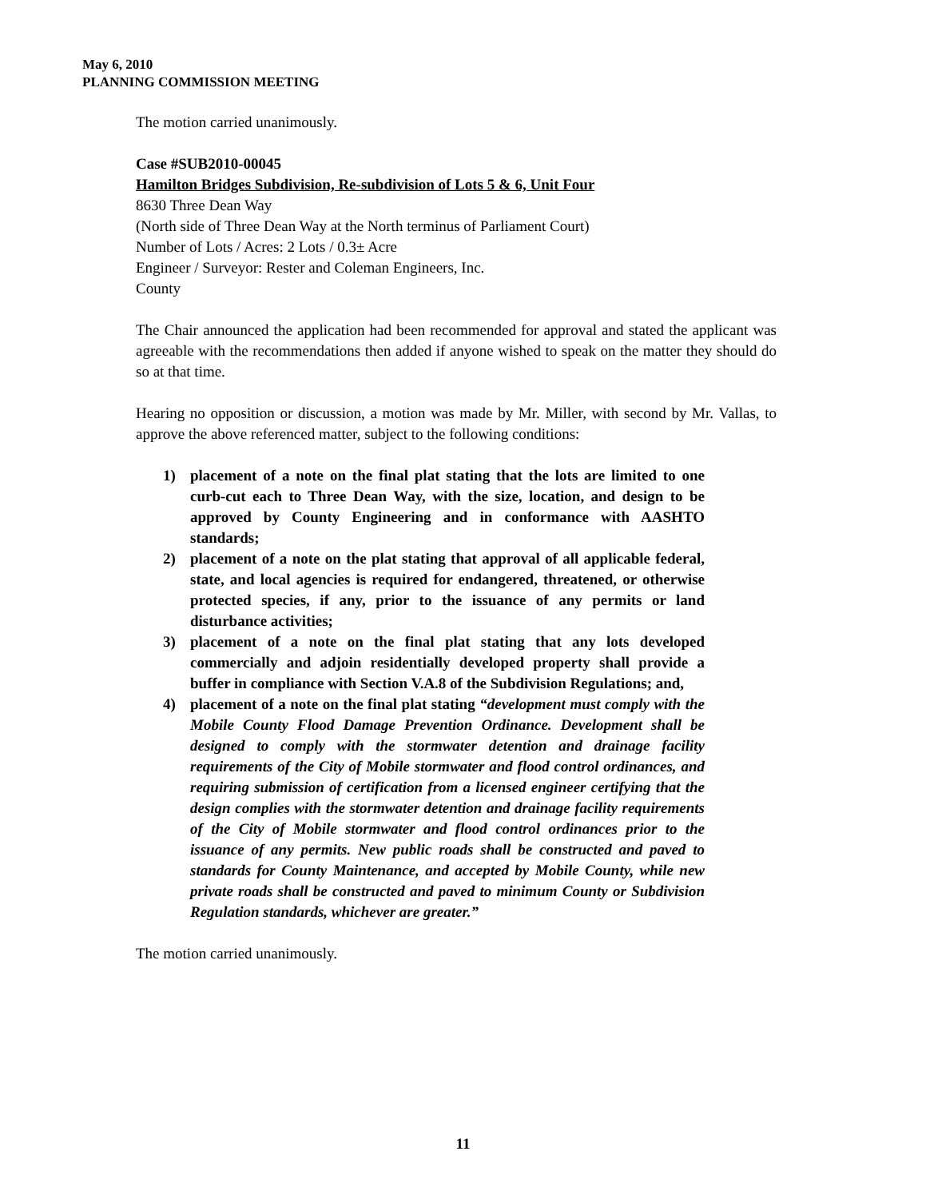May 6, 2010
PLANNING COMMISSION MEETING
The motion carried unanimously.
Case #SUB2010-00045
Hamilton Bridges Subdivision, Re-subdivision of Lots 5 & 6, Unit Four
8630 Three Dean Way
(North side of Three Dean Way at the North terminus of Parliament Court)
Number of Lots / Acres: 2 Lots / 0.3± Acre
Engineer / Surveyor: Rester and Coleman Engineers, Inc.
County
The Chair announced the application had been recommended for approval and stated the applicant was agreeable with the recommendations then added if anyone wished to speak on the matter they should do so at that time.
Hearing no opposition or discussion, a motion was made by Mr. Miller, with second by Mr. Vallas, to approve the above referenced matter, subject to the following conditions:
1) placement of a note on the final plat stating that the lots are limited to one curb-cut each to Three Dean Way, with the size, location, and design to be approved by County Engineering and in conformance with AASHTO standards;
2) placement of a note on the plat stating that approval of all applicable federal, state, and local agencies is required for endangered, threatened, or otherwise protected species, if any, prior to the issuance of any permits or land disturbance activities;
3) placement of a note on the final plat stating that any lots developed commercially and adjoin residentially developed property shall provide a buffer in compliance with Section V.A.8 of the Subdivision Regulations; and,
4) placement of a note on the final plat stating “development must comply with the Mobile County Flood Damage Prevention Ordinance. Development shall be designed to comply with the stormwater detention and drainage facility requirements of the City of Mobile stormwater and flood control ordinances, and requiring submission of certification from a licensed engineer certifying that the design complies with the stormwater detention and drainage facility requirements of the City of Mobile stormwater and flood control ordinances prior to the issuance of any permits. New public roads shall be constructed and paved to standards for County Maintenance, and accepted by Mobile County, while new private roads shall be constructed and paved to minimum County or Subdivision Regulation standards, whichever are greater.”
The motion carried unanimously.
11